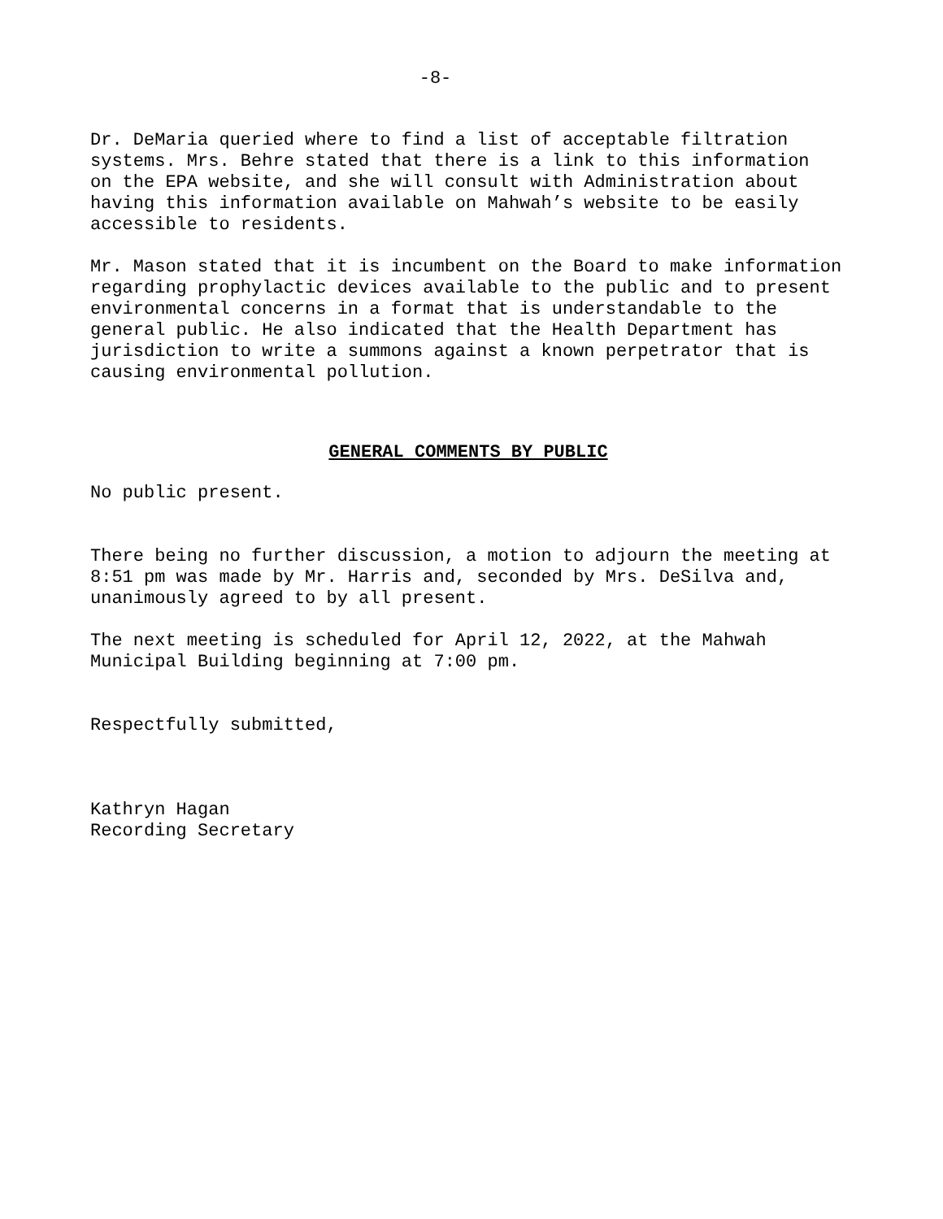-8-
Dr. DeMaria queried where to find a list of acceptable filtration systems. Mrs. Behre stated that there is a link to this information on the EPA website, and she will consult with Administration about having this information available on Mahwah’s website to be easily accessible to residents.
Mr. Mason stated that it is incumbent on the Board to make information regarding prophylactic devices available to the public and to present environmental concerns in a format that is understandable to the general public. He also indicated that the Health Department has jurisdiction to write a summons against a known perpetrator that is causing environmental pollution.
GENERAL COMMENTS BY PUBLIC
No public present.
There being no further discussion, a motion to adjourn the meeting at 8:51 pm was made by Mr. Harris and, seconded by Mrs. DeSilva and, unanimously agreed to by all present.
The next meeting is scheduled for April 12, 2022, at the Mahwah Municipal Building beginning at 7:00 pm.
Respectfully submitted,
Kathryn Hagan Recording Secretary